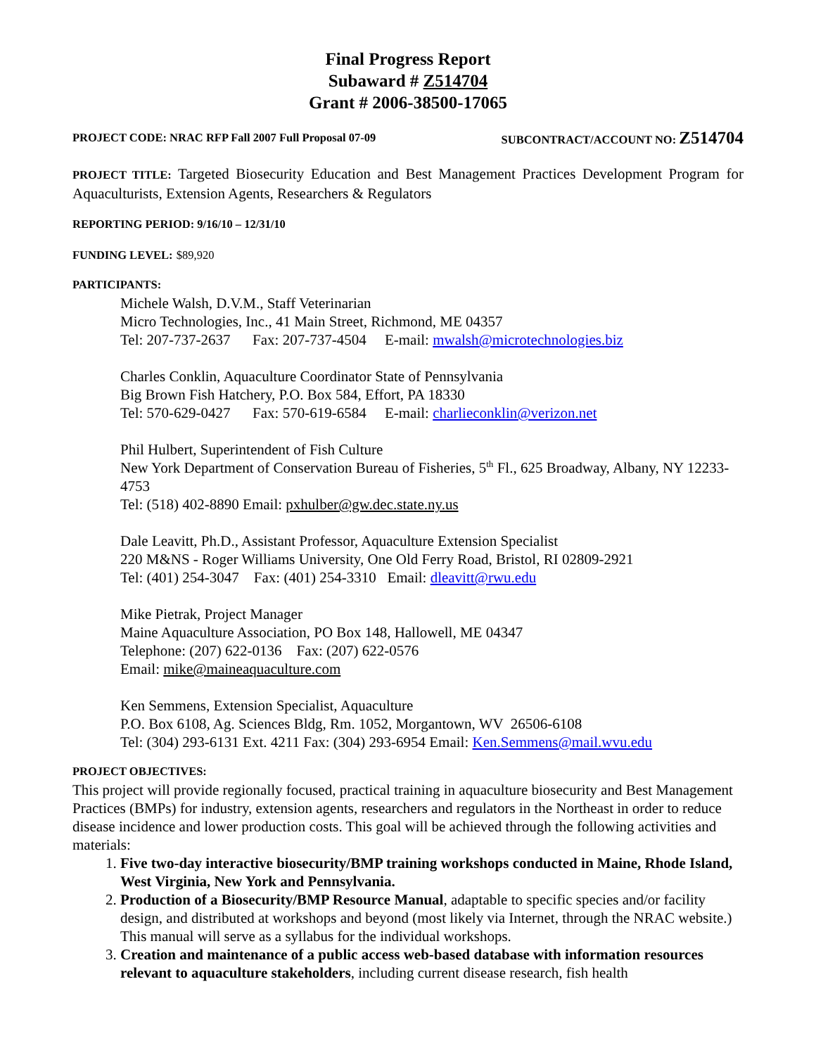Final Progress Report
Subaward # Z514704
Grant # 2006-38500-17065
PROJECT CODE: NRAC RFP Fall 2007 Full Proposal 07-09 SUBCONTRACT/ACCOUNT NO: Z514704
PROJECT TITLE: Targeted Biosecurity Education and Best Management Practices Development Program for Aquaculturists, Extension Agents, Researchers & Regulators
REPORTING PERIOD: 9/16/10 – 12/31/10
FUNDING LEVEL: $89,920
PARTICIPANTS:
Michele Walsh, D.V.M., Staff Veterinarian
Micro Technologies, Inc., 41 Main Street, Richmond, ME 04357
Tel: 207-737-2637 Fax: 207-737-4504 E-mail: mwalsh@microtechnologies.biz
Charles Conklin, Aquaculture Coordinator State of Pennsylvania
Big Brown Fish Hatchery, P.O. Box 584, Effort, PA 18330
Tel: 570-629-0427 Fax: 570-619-6584 E-mail: charlieconklin@verizon.net
Phil Hulbert, Superintendent of Fish Culture
New York Department of Conservation Bureau of Fisheries, 5<sup>th</sup> Fl., 625 Broadway, Albany, NY 12233-4753
Tel: (518) 402-8890 Email: pxhulber@gw.dec.state.ny.us
Dale Leavitt, Ph.D., Assistant Professor, Aquaculture Extension Specialist
220 M&NS - Roger Williams University, One Old Ferry Road, Bristol, RI 02809-2921
Tel: (401) 254-3047 Fax: (401) 254-3310 Email: dleavitt@rwu.edu
Mike Pietrak, Project Manager
Maine Aquaculture Association, PO Box 148, Hallowell, ME 04347
Telephone: (207) 622-0136 Fax: (207) 622-0576
Email: mike@maineaquaculture.com
Ken Semmens, Extension Specialist, Aquaculture
P.O. Box 6108, Ag. Sciences Bldg, Rm. 1052, Morgantown, WV 26506-6108
Tel: (304) 293-6131 Ext. 4211 Fax: (304) 293-6954 Email: Ken.Semmens@mail.wvu.edu
PROJECT OBJECTIVES:
This project will provide regionally focused, practical training in aquaculture biosecurity and Best Management Practices (BMPs) for industry, extension agents, researchers and regulators in the Northeast in order to reduce disease incidence and lower production costs. This goal will be achieved through the following activities and materials:
1. Five two-day interactive biosecurity/BMP training workshops conducted in Maine, Rhode Island, West Virginia, New York and Pennsylvania.
2. Production of a Biosecurity/BMP Resource Manual, adaptable to specific species and/or facility design, and distributed at workshops and beyond (most likely via Internet, through the NRAC website.) This manual will serve as a syllabus for the individual workshops.
3. Creation and maintenance of a public access web-based database with information resources relevant to aquaculture stakeholders, including current disease research, fish health